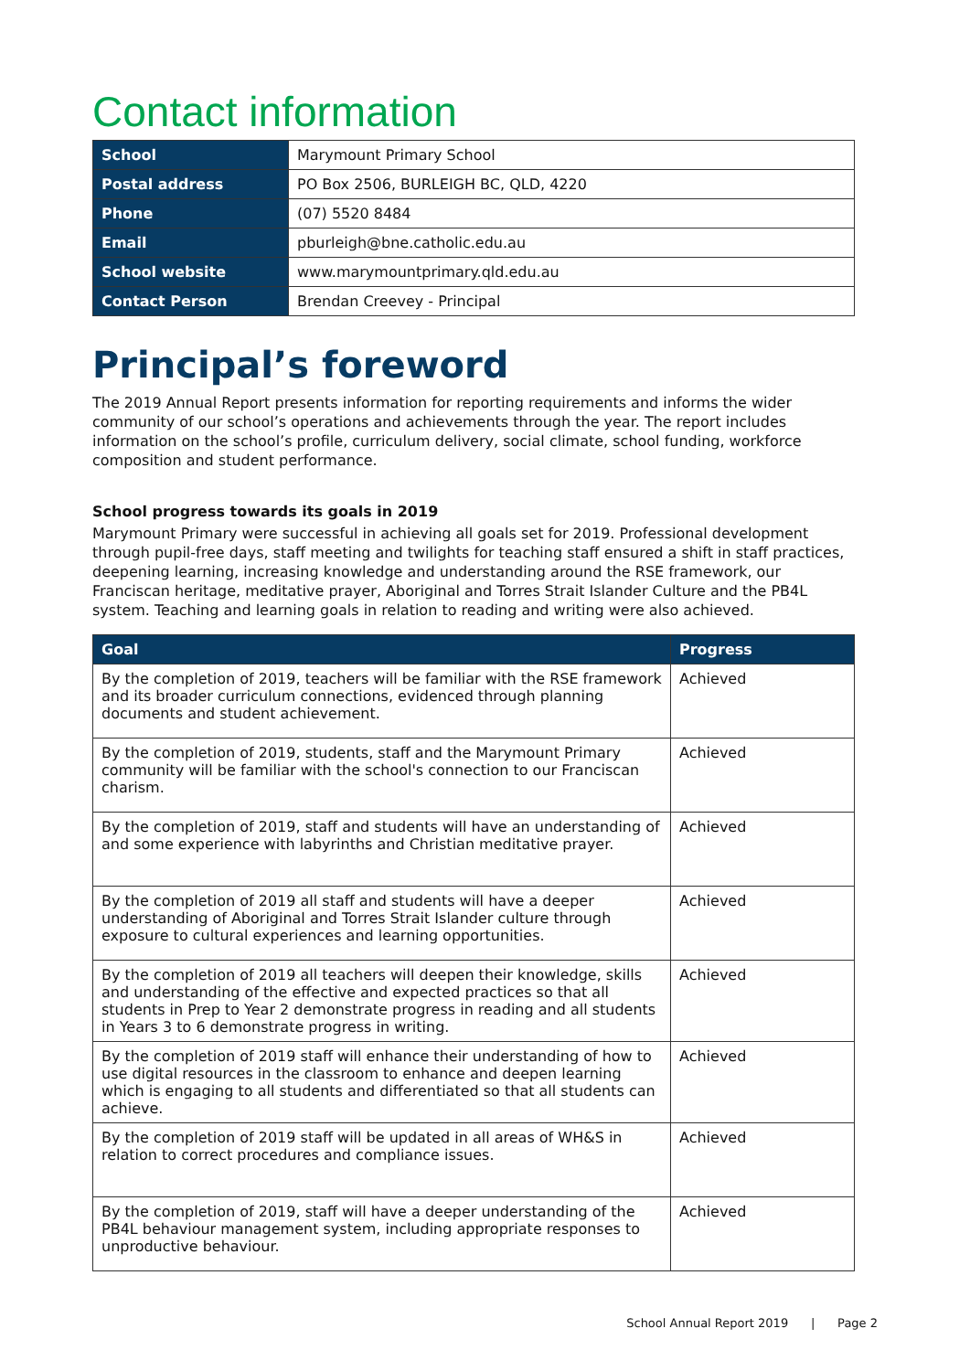Contact information
| School | Marymount Primary School |
| Postal address | PO Box 2506, BURLEIGH BC, QLD, 4220 |
| Phone | (07) 5520 8484 |
| Email | pburleigh@bne.catholic.edu.au |
| School website | www.marymountprimary.qld.edu.au |
| Contact Person | Brendan Creevey - Principal |
Principal’s foreword
The 2019 Annual Report presents information for reporting requirements and informs the wider community of our school’s operations and achievements through the year. The report includes information on the school’s profile, curriculum delivery, social climate, school funding, workforce composition and student performance.
School progress towards its goals in 2019
Marymount Primary were successful in achieving all goals set for 2019. Professional development through pupil-free days, staff meeting and twilights for teaching staff ensured a shift in staff practices, deepening learning, increasing knowledge and understanding around the RSE framework, our Franciscan heritage, meditative prayer, Aboriginal and Torres Strait Islander Culture and the PB4L system. Teaching and learning goals in relation to reading and writing were also achieved.
| Goal | Progress |
| --- | --- |
| By the completion of 2019, teachers will be familiar with the RSE framework and its broader curriculum connections, evidenced through planning documents and student achievement. | Achieved |
| By the completion of 2019, students, staff and the Marymount Primary community will be familiar with the school's connection to our Franciscan charism. | Achieved |
| By the completion of 2019, staff and students will have an understanding of and some experience with labyrinths and Christian meditative prayer. | Achieved |
| By the completion of 2019 all staff and students will have a deeper understanding of Aboriginal and Torres Strait Islander culture through exposure to cultural experiences and learning opportunities. | Achieved |
| By the completion of 2019 all teachers will deepen their knowledge, skills and understanding of the effective and expected practices so that all students in Prep to Year 2 demonstrate progress in reading and all students in Years 3 to 6 demonstrate progress in writing. | Achieved |
| By the completion of 2019 staff will enhance their understanding of how to use digital resources in the classroom to enhance and deepen learning which is engaging to all students and differentiated so that all students can achieve. | Achieved |
| By the completion of 2019 staff will be updated in all areas of WH&S in relation to correct procedures and compliance issues. | Achieved |
| By the completion of 2019, staff will have a deeper understanding of the PB4L behaviour management system, including appropriate responses to unproductive behaviour. | Achieved |
School Annual Report 2019 | Page 2